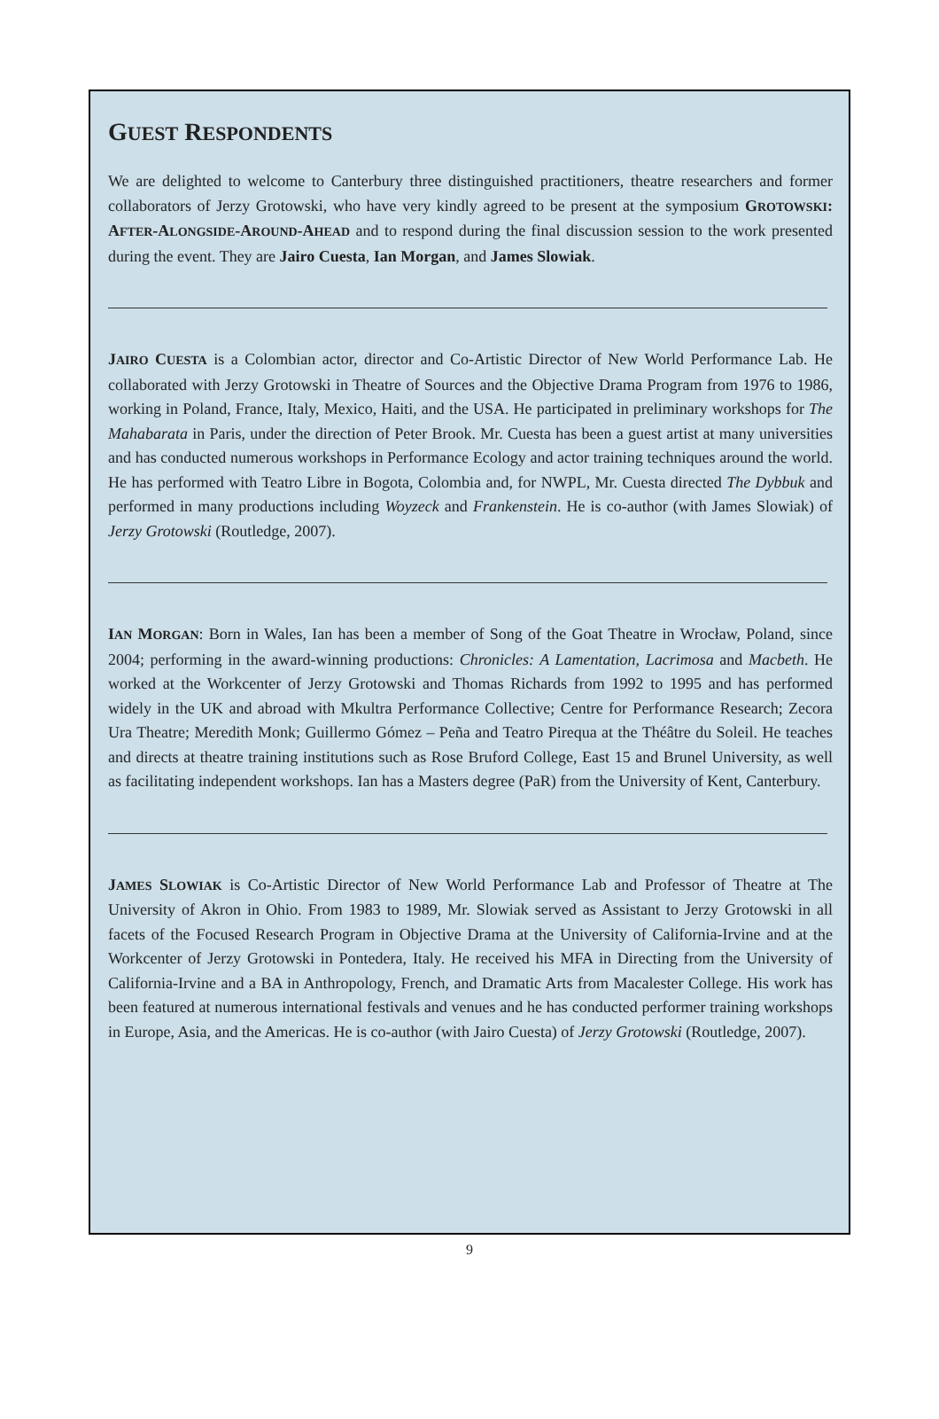GUEST RESPONDENTS
We are delighted to welcome to Canterbury three distinguished practitioners, theatre researchers and former collaborators of Jerzy Grotowski, who have very kindly agreed to be present at the symposium GROTOWSKI: AFTER-ALONGSIDE-AROUND-AHEAD and to respond during the final discussion session to the work presented during the event. They are Jairo Cuesta, Ian Morgan, and James Slowiak.
JAIRO CUESTA is a Colombian actor, director and Co-Artistic Director of New World Performance Lab. He collaborated with Jerzy Grotowski in Theatre of Sources and the Objective Drama Program from 1976 to 1986, working in Poland, France, Italy, Mexico, Haiti, and the USA. He participated in preliminary workshops for The Mahabarata in Paris, under the direction of Peter Brook. Mr. Cuesta has been a guest artist at many universities and has conducted numerous workshops in Performance Ecology and actor training techniques around the world. He has performed with Teatro Libre in Bogota, Colombia and, for NWPL, Mr. Cuesta directed The Dybbuk and performed in many productions including Woyzeck and Frankenstein. He is co-author (with James Slowiak) of Jerzy Grotowski (Routledge, 2007).
IAN MORGAN: Born in Wales, Ian has been a member of Song of the Goat Theatre in Wrocław, Poland, since 2004; performing in the award-winning productions: Chronicles: A Lamentation, Lacrimosa and Macbeth. He worked at the Workcenter of Jerzy Grotowski and Thomas Richards from 1992 to 1995 and has performed widely in the UK and abroad with Mkultra Performance Collective; Centre for Performance Research; Zecora Ura Theatre; Meredith Monk; Guillermo Gómez – Peña and Teatro Pirequa at the Théâtre du Soleil. He teaches and directs at theatre training institutions such as Rose Bruford College, East 15 and Brunel University, as well as facilitating independent workshops. Ian has a Masters degree (PaR) from the University of Kent, Canterbury.
JAMES SLOWIAK is Co-Artistic Director of New World Performance Lab and Professor of Theatre at The University of Akron in Ohio. From 1983 to 1989, Mr. Slowiak served as Assistant to Jerzy Grotowski in all facets of the Focused Research Program in Objective Drama at the University of California-Irvine and at the Workcenter of Jerzy Grotowski in Pontedera, Italy. He received his MFA in Directing from the University of California-Irvine and a BA in Anthropology, French, and Dramatic Arts from Macalester College. His work has been featured at numerous international festivals and venues and he has conducted performer training workshops in Europe, Asia, and the Americas. He is co-author (with Jairo Cuesta) of Jerzy Grotowski (Routledge, 2007).
9